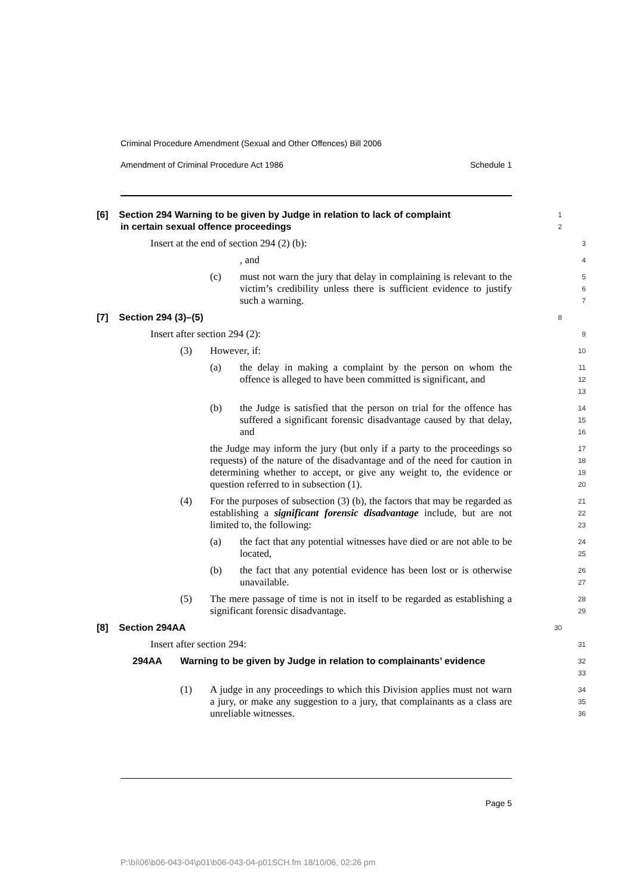Criminal Procedure Amendment (Sexual and Other Offences) Bill 2006
Amendment of Criminal Procedure Act 1986 Schedule 1
[6] Section 294 Warning to be given by Judge in relation to lack of complaint
in certain sexual offence proceedings
1
2
Insert at the end of section 294 (2) (b):
3
, and
4
(c) must not warn the jury that delay in complaining is relevant to the victim’s credibility unless there is sufficient evidence to justify such a warning.
5
6
7
[7] Section 294 (3)–(5)
8
Insert after section 294 (2):
9
(3) However, if:
10
(a) the delay in making a complaint by the person on whom the offence is alleged to have been committed is significant, and
11
12
13
(b) the Judge is satisfied that the person on trial for the offence has suffered a significant forensic disadvantage caused by that delay, and
14
15
16
the Judge may inform the jury (but only if a party to the proceedings so requests) of the nature of the disadvantage and of the need for caution in determining whether to accept, or give any weight to, the evidence or question referred to in subsection (1).
17
18
19
20
(4) For the purposes of subsection (3) (b), the factors that may be regarded as establishing a significant forensic disadvantage include, but are not limited to, the following:
21
22
23
(a) the fact that any potential witnesses have died or are not able to be located,
24
25
(b) the fact that any potential evidence has been lost or is otherwise unavailable.
26
27
(5) The mere passage of time is not in itself to be regarded as establishing a significant forensic disadvantage.
28
29
[8] Section 294AA
30
Insert after section 294:
31
294AA Warning to be given by Judge in relation to complainants’ evidence
32
33
(1) A judge in any proceedings to which this Division applies must not warn a jury, or make any suggestion to a jury, that complainants as a class are unreliable witnesses.
34
35
36
Page 5
P:\bi\06\b06-043-04\p01\b06-043-04-p01SCH.fm 18/10/06, 02:26 pm